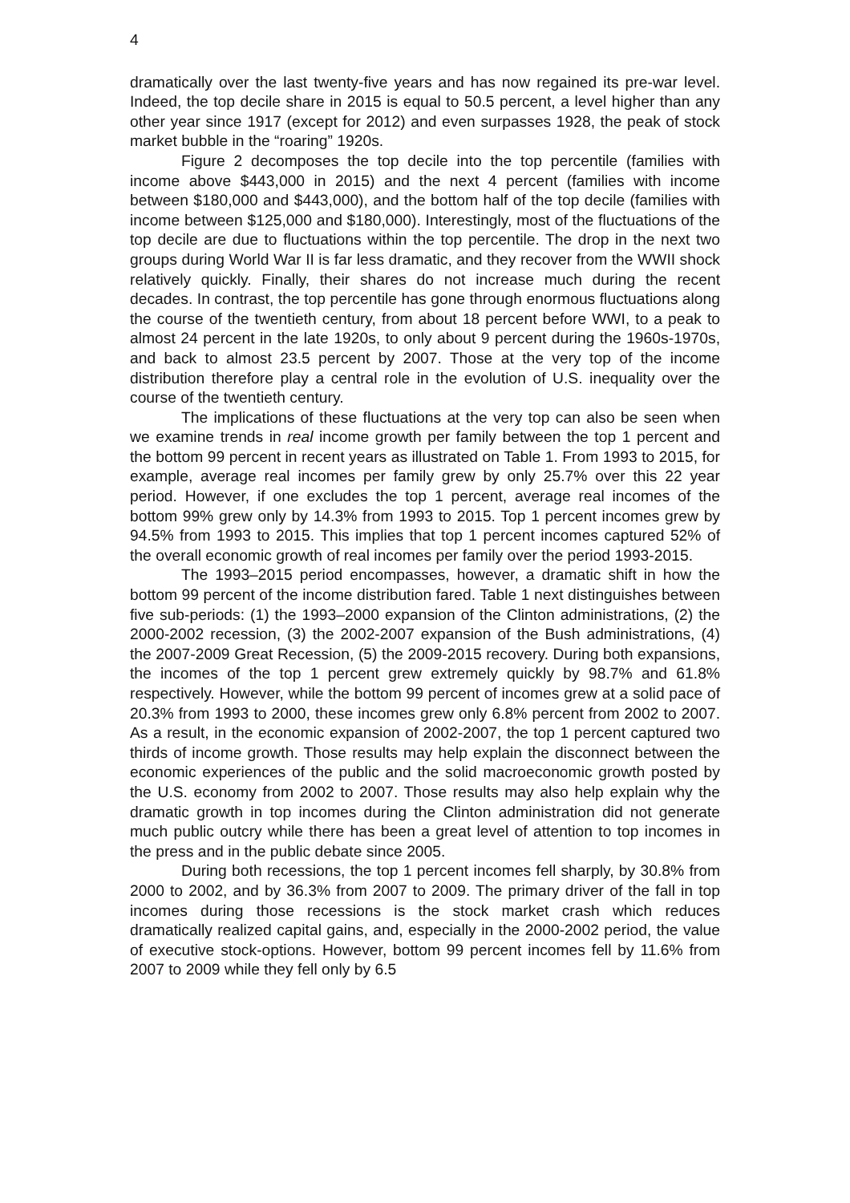4
dramatically over the last twenty-five years and has now regained its pre-war level. Indeed, the top decile share in 2015 is equal to 50.5 percent, a level higher than any other year since 1917 (except for 2012) and even surpasses 1928, the peak of stock market bubble in the “roaring” 1920s.
Figure 2 decomposes the top decile into the top percentile (families with income above $443,000 in 2015) and the next 4 percent (families with income between $180,000 and $443,000), and the bottom half of the top decile (families with income between $125,000 and $180,000). Interestingly, most of the fluctuations of the top decile are due to fluctuations within the top percentile. The drop in the next two groups during World War II is far less dramatic, and they recover from the WWII shock relatively quickly. Finally, their shares do not increase much during the recent decades. In contrast, the top percentile has gone through enormous fluctuations along the course of the twentieth century, from about 18 percent before WWI, to a peak to almost 24 percent in the late 1920s, to only about 9 percent during the 1960s-1970s, and back to almost 23.5 percent by 2007. Those at the very top of the income distribution therefore play a central role in the evolution of U.S. inequality over the course of the twentieth century.
The implications of these fluctuations at the very top can also be seen when we examine trends in real income growth per family between the top 1 percent and the bottom 99 percent in recent years as illustrated on Table 1. From 1993 to 2015, for example, average real incomes per family grew by only 25.7% over this 22 year period. However, if one excludes the top 1 percent, average real incomes of the bottom 99% grew only by 14.3% from 1993 to 2015. Top 1 percent incomes grew by 94.5% from 1993 to 2015. This implies that top 1 percent incomes captured 52% of the overall economic growth of real incomes per family over the period 1993-2015.
The 1993–2015 period encompasses, however, a dramatic shift in how the bottom 99 percent of the income distribution fared. Table 1 next distinguishes between five sub-periods: (1) the 1993–2000 expansion of the Clinton administrations, (2) the 2000-2002 recession, (3) the 2002-2007 expansion of the Bush administrations, (4) the 2007-2009 Great Recession, (5) the 2009-2015 recovery. During both expansions, the incomes of the top 1 percent grew extremely quickly by 98.7% and 61.8% respectively. However, while the bottom 99 percent of incomes grew at a solid pace of 20.3% from 1993 to 2000, these incomes grew only 6.8% percent from 2002 to 2007. As a result, in the economic expansion of 2002-2007, the top 1 percent captured two thirds of income growth. Those results may help explain the disconnect between the economic experiences of the public and the solid macroeconomic growth posted by the U.S. economy from 2002 to 2007. Those results may also help explain why the dramatic growth in top incomes during the Clinton administration did not generate much public outcry while there has been a great level of attention to top incomes in the press and in the public debate since 2005.
During both recessions, the top 1 percent incomes fell sharply, by 30.8% from 2000 to 2002, and by 36.3% from 2007 to 2009. The primary driver of the fall in top incomes during those recessions is the stock market crash which reduces dramatically realized capital gains, and, especially in the 2000-2002 period, the value of executive stock-options. However, bottom 99 percent incomes fell by 11.6% from 2007 to 2009 while they fell only by 6.5